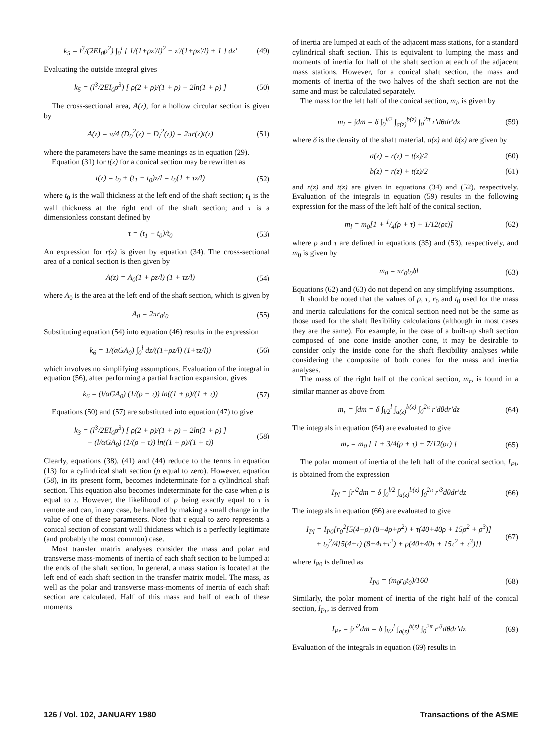k<sub>5</sub> = l<sup>3</sup>/(2EI<sub>0</sub>ρ<sup>2</sup>) ∫<sub>0</sub><sup>l</sup> [ 1/(1+ρz'/l)<sup>2</sup> − z'/(1+ρz'/l) + 1 ] dz' (49)
Evaluating the outside integral gives
k<sub>5</sub> = (l<sup>3</sup>/2EI<sub>0</sub>ρ<sup>3</sup>) [ ρ(2 + ρ)/(1 + ρ) − 2ln(1 + ρ) ] (50)
The cross-sectional area, A(z), for a hollow circular section is given by
A(z) = π/4 (D<sub>0</sub><sup>2</sup>(z) − D<sub>I</sub><sup>2</sup>(z)) = 2πr(z)t(z) (51)
where the parameters have the same meanings as in equation (29).
Equation (31) for t(z) for a conical section may be rewritten as
t(z) = t<sub>0</sub> + (t<sub>1</sub> − t<sub>0</sub>)z/l = t<sub>0</sub>(1 + τz/l) (52)
where t<sub>0</sub> is the wall thickness at the left end of the shaft section; t<sub>1</sub> is the wall thickness at the right end of the shaft section; and τ is a dimensionless constant defined by
τ = (t<sub>1</sub> − t<sub>0</sub>)/t<sub>0</sub> (53)
An expression for r(z) is given by equation (34). The cross-sectional area of a conical section is then given by
A(z) = A<sub>0</sub>(1 + ρz/l) (1 + τz/l) (54)
where A<sub>0</sub> is the area at the left end of the shaft section, which is given by
A<sub>0</sub> = 2πr<sub>0</sub>t<sub>0</sub> (55)
Substituting equation (54) into equation (46) results in the expression
k<sub>6</sub> = 1/(αGA<sub>0</sub>) ∫<sub>0</sub><sup>l</sup> dz/((1+ρz/l) (1+τz/l)) (56)
which involves no simplifying assumptions. Evaluation of the integral in equation (56), after performing a partial fraction expansion, gives
k<sub>6</sub> = (l/αGA<sub>0</sub>) (1/(ρ − τ)) ln((1 + ρ)/(1 + τ)) (57)
Equations (50) and (57) are substituted into equation (47) to give
k<sub>3</sub> = (l<sup>3</sup>/2EI<sub>0</sub>ρ<sup>3</sup>) [ ρ(2 + ρ)/(1 + ρ) − 2ln(1 + ρ) ]
− (l/αGA<sub>0</sub>) (1/(ρ − τ)) ln((1 + ρ)/(1 + τ)) (58)
Clearly, equations (38), (41) and (44) reduce to the terms in equation (13) for a cylindrical shaft section (ρ equal to zero). However, equation (58), in its present form, becomes indeterminate for a cylindrical shaft section. This equation also becomes indeterminate for the case when ρ is equal to τ. However, the likelihood of ρ being exactly equal to τ is remote and can, in any case, be handled by making a small change in the value of one of these parameters. Note that τ equal to zero represents a conical section of constant wall thickness which is a perfectly legitimate (and probably the most common) case.
Most transfer matrix analyses consider the mass and polar and transverse mass-moments of inertia of each shaft section to be lumped at the ends of the shaft section. In general, a mass station is located at the left end of each shaft section in the transfer matrix model. The mass, as well as the polar and transverse mass-moments of inertia of each shaft section are calculated. Half of this mass and half of each of these moments
of inertia are lumped at each of the adjacent mass stations, for a standard cylindrical shaft section. This is equivalent to lumping the mass and moments of inertia for half of the shaft section at each of the adjacent mass stations. However, for a conical shaft section, the mass and moments of inertia of the two halves of the shaft section are not the same and must be calculated separately.
The mass for the left half of the conical section, m<sub>l</sub>, is given by
m<sub>l</sub> = ∫dm = δ ∫<sub>0</sub><sup>l/2</sup> ∫<sub>a(z)</sub><sup>b(z)</sup> ∫<sub>0</sub><sup>2π</sup> r'dθdr'dz (59)
where δ is the density of the shaft material, a(z) and b(z) are given by
a(z) = r(z) − t(z)/2 (60)
b(z) = r(z) + t(z)/2 (61)
and r(z) and t(z) are given in equations (34) and (52), respectively. Evaluation of the integrals in equation (59) results in the following expression for the mass of the left half of the conical section,
m<sub>l</sub> = m<sub>0</sub>[1 + 1/4(ρ + τ) + 1/12(ρτ)] (62)
where ρ and τ are defined in equations (35) and (53), respectively, and m<sub>0</sub> is given by
m<sub>0</sub> = πr<sub>0</sub>t<sub>0</sub>δl (63)
Equations (62) and (63) do not depend on any simplifying assumptions.
It should be noted that the values of ρ, τ, r<sub>0</sub> and t<sub>0</sub> used for the mass and inertia calculations for the conical section need not be the same as those used for the shaft flexibility calculations (although in most cases they are the same). For example, in the case of a built-up shaft section composed of one cone inside another cone, it may be desirable to consider only the inside cone for the shaft flexibility analyses while considering the composite of both cones for the mass and inertia analyses.
The mass of the right half of the conical section, m<sub>r</sub>, is found in a similar manner as above from
m<sub>r</sub> = ∫dm = δ ∫<sub>l/2</sub><sup>l</sup> ∫<sub>a(z)</sub><sup>b(z)</sup> ∫<sub>0</sub><sup>2π</sup> r'dθdr'dz (64)
The integrals in equation (64) are evaluated to give
m<sub>r</sub> = m<sub>0</sub> [ 1 + 3/4(ρ + τ) + 7/12(ρτ) ] (65)
The polar moment of inertia of the left half of the conical section, I<sub>Pl</sub>, is obtained from the expression
I<sub>Pl</sub> = ∫r'<sup>2</sup>dm = δ ∫<sub>0</sub><sup>l/2</sup> ∫<sub>a(z)</sub><sup>b(z)</sup> ∫<sub>0</sub><sup>2π</sup> r'<sup>3</sup>dθdr'dz (66)
The integrals in equation (66) are evaluated to give
I<sub>Pl</sub> = I<sub>P0</sub>{r<sub>0</sub><sup>2</sup>[5(4+ρ) (8+4ρ+ρ<sup>2</sup>) + τ(40+40ρ + 15ρ<sup>2</sup> + ρ<sup>3</sup>)]
+ t<sub>0</sub><sup>2</sup>/4[5(4+τ) (8+4τ+τ<sup>2</sup>) + ρ(40+40τ + 15τ<sup>2</sup> + τ<sup>3</sup>)]} (67)
where I<sub>P0</sub> is defined as
I<sub>P0</sub> = (m<sub>0</sub>r<sub>0</sub>t<sub>0</sub>)/160 (68)
Similarly, the polar moment of inertia of the right half of the conical section, I<sub>Pr</sub>, is derived from
I<sub>Pr</sub> = ∫r'<sup>2</sup>dm = δ ∫<sub>l/2</sub><sup>l</sup> ∫<sub>a(z)</sub><sup>b(z)</sup> ∫<sub>0</sub><sup>2π</sup> r'<sup>3</sup>dθdr'dz (69)
Evaluation of the integrals in equation (69) results in
126 / Vol. 102, JANUARY 1980 Transactions of the ASME